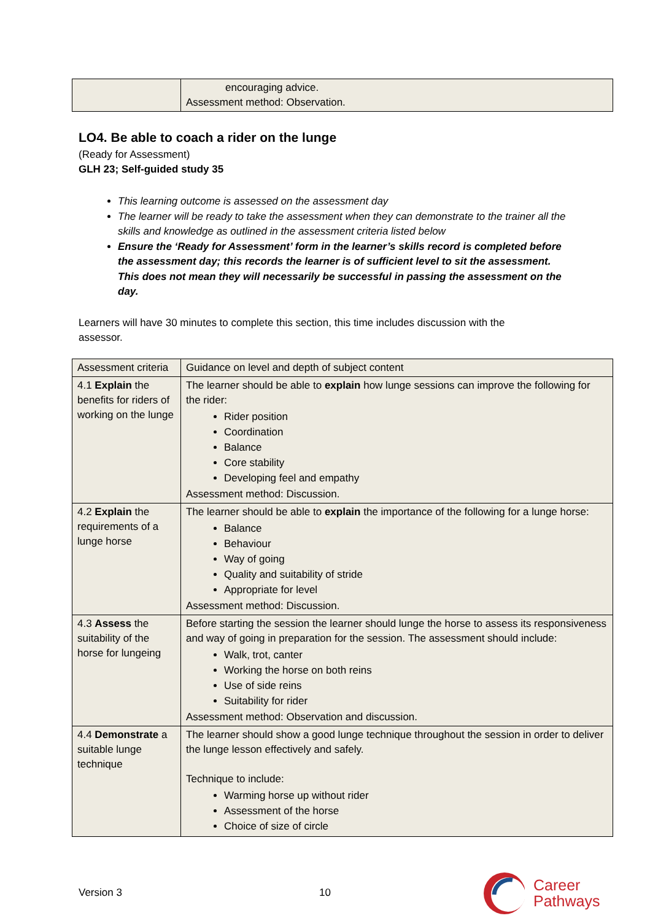| | encouraging advice. Assessment method: Observation. |
LO4. Be able to coach a rider on the lunge
(Ready for Assessment)
GLH 23; Self-guided study 35
This learning outcome is assessed on the assessment day
The learner will be ready to take the assessment when they can demonstrate to the trainer all the skills and knowledge as outlined in the assessment criteria listed below
Ensure the ‘Ready for Assessment’ form in the learner’s skills record is completed before the assessment day; this records the learner is of sufficient level to sit the assessment. This does not mean they will necessarily be successful in passing the assessment on the day.
Learners will have 30 minutes to complete this section, this time includes discussion with the assessor.
| Assessment criteria | Guidance on level and depth of subject content |
| 4.1 Explain the benefits for riders of working on the lunge | The learner should be able to explain how lunge sessions can improve the following for the rider: Rider position Coordination Balance Core stability Developing feel and empathy Assessment method: Discussion. |
| 4.2 Explain the requirements of a lunge horse | The learner should be able to explain the importance of the following for a lunge horse: Balance Behaviour Way of going Quality and suitability of stride Appropriate for level Assessment method: Discussion. |
| 4.3 Assess the suitability of the horse for lungeing | Before starting the session the learner should lunge the horse to assess its responsiveness and way of going in preparation for the session. The assessment should include: Walk, trot, canter Working the horse on both reins Use of side reins Suitability for rider Assessment method: Observation and discussion. |
| 4.4 Demonstrate a suitable lunge technique | The learner should show a good lunge technique throughout the session in order to deliver the lunge lesson effectively and safely. Technique to include: Warming horse up without rider Assessment of the horse Choice of size of circle |
Version 3 10 Career
Pathways